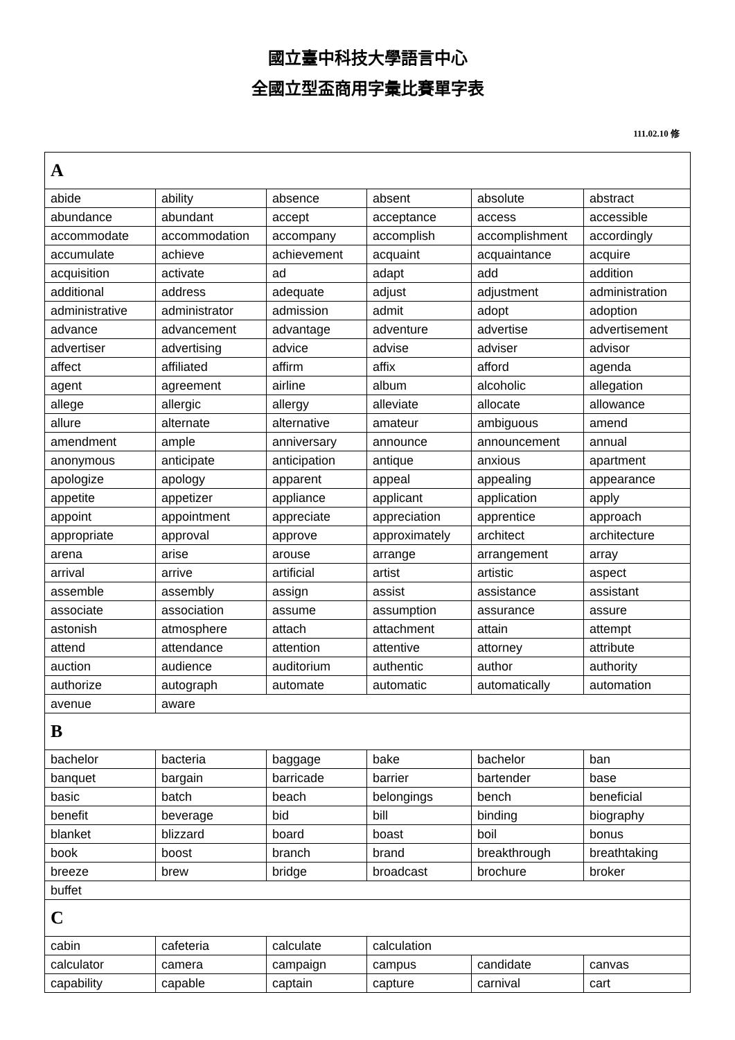國立臺中科技大學語言中心
全國立型盃商用字彙比賽單字表
111.02.10 修
| A | | | | | |
| abide | ability | absence | absent | absolute | abstract |
| abundance | abundant | accept | acceptance | access | accessible |
| accommodate | accommodation | accompany | accomplish | accomplishment | accordingly |
| accumulate | achieve | achievement | acquaint | acquaintance | acquire |
| acquisition | activate | ad | adapt | add | addition |
| additional | address | adequate | adjust | adjustment | administration |
| administrative | administrator | admission | admit | adopt | adoption |
| advance | advancement | advantage | adventure | advertise | advertisement |
| advertiser | advertising | advice | advise | adviser | advisor |
| affect | affiliated | affirm | affix | afford | agenda |
| agent | agreement | airline | album | alcoholic | allegation |
| allege | allergic | allergy | alleviate | allocate | allowance |
| allure | alternate | alternative | amateur | ambiguous | amend |
| amendment | ample | anniversary | announce | announcement | annual |
| anonymous | anticipate | anticipation | antique | anxious | apartment |
| apologize | apology | apparent | appeal | appealing | appearance |
| appetite | appetizer | appliance | applicant | application | apply |
| appoint | appointment | appreciate | appreciation | apprentice | approach |
| appropriate | approval | approve | approximately | architect | architecture |
| arena | arise | arouse | arrange | arrangement | array |
| arrival | arrive | artificial | artist | artistic | aspect |
| assemble | assembly | assign | assist | assistance | assistant |
| associate | association | assume | assumption | assurance | assure |
| astonish | atmosphere | attach | attachment | attain | attempt |
| attend | attendance | attention | attentive | attorney | attribute |
| auction | audience | auditorium | authentic | author | authority |
| authorize | autograph | automate | automatic | automatically | automation |
| avenue | aware | | | | |
| B | | | | | |
| bachelor | bacteria | baggage | bake | bachelor | ban |
| banquet | bargain | barricade | barrier | bartender | base |
| basic | batch | beach | belongings | bench | beneficial |
| benefit | beverage | bid | bill | binding | biography |
| blanket | blizzard | board | boast | boil | bonus |
| book | boost | branch | brand | breakthrough | breathtaking |
| breeze | brew | bridge | broadcast | brochure | broker |
| buffet | | | | | |
| C | | | | | |
| cabin | cafeteria | calculate | calculation | | |
| calculator | camera | campaign | campus | candidate | canvas |
| capability | capable | captain | capture | carnival | cart |